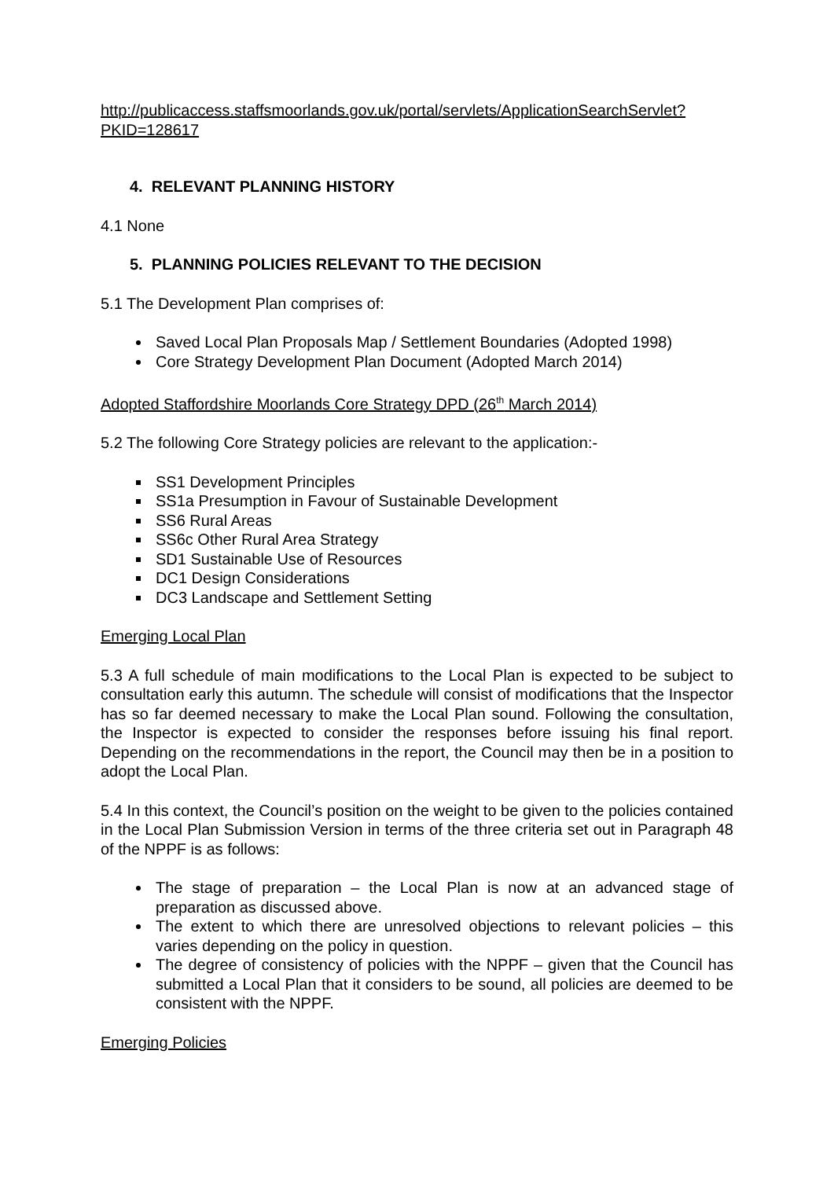http://publicaccess.staffsmoorlands.gov.uk/portal/servlets/ApplicationSearchServlet?
PKID=128617
4. RELEVANT PLANNING HISTORY
4.1 None
5. PLANNING POLICIES RELEVANT TO THE DECISION
5.1 The Development Plan comprises of:
Saved Local Plan Proposals Map / Settlement Boundaries (Adopted 1998)
Core Strategy Development Plan Document (Adopted March 2014)
Adopted Staffordshire Moorlands Core Strategy DPD (26<sup>th</sup> March 2014)
5.2 The following Core Strategy policies are relevant to the application:-
SS1 Development Principles
SS1a Presumption in Favour of Sustainable Development
SS6 Rural Areas
SS6c Other Rural Area Strategy
SD1 Sustainable Use of Resources
DC1 Design Considerations
DC3 Landscape and Settlement Setting
Emerging Local Plan
5.3 A full schedule of main modifications to the Local Plan is expected to be subject to consultation early this autumn. The schedule will consist of modifications that the Inspector has so far deemed necessary to make the Local Plan sound. Following the consultation, the Inspector is expected to consider the responses before issuing his final report. Depending on the recommendations in the report, the Council may then be in a position to adopt the Local Plan.
5.4 In this context, the Council’s position on the weight to be given to the policies contained in the Local Plan Submission Version in terms of the three criteria set out in Paragraph 48 of the NPPF is as follows:
The stage of preparation – the Local Plan is now at an advanced stage of preparation as discussed above.
The extent to which there are unresolved objections to relevant policies – this varies depending on the policy in question.
The degree of consistency of policies with the NPPF – given that the Council has submitted a Local Plan that it considers to be sound, all policies are deemed to be consistent with the NPPF.
Emerging Policies